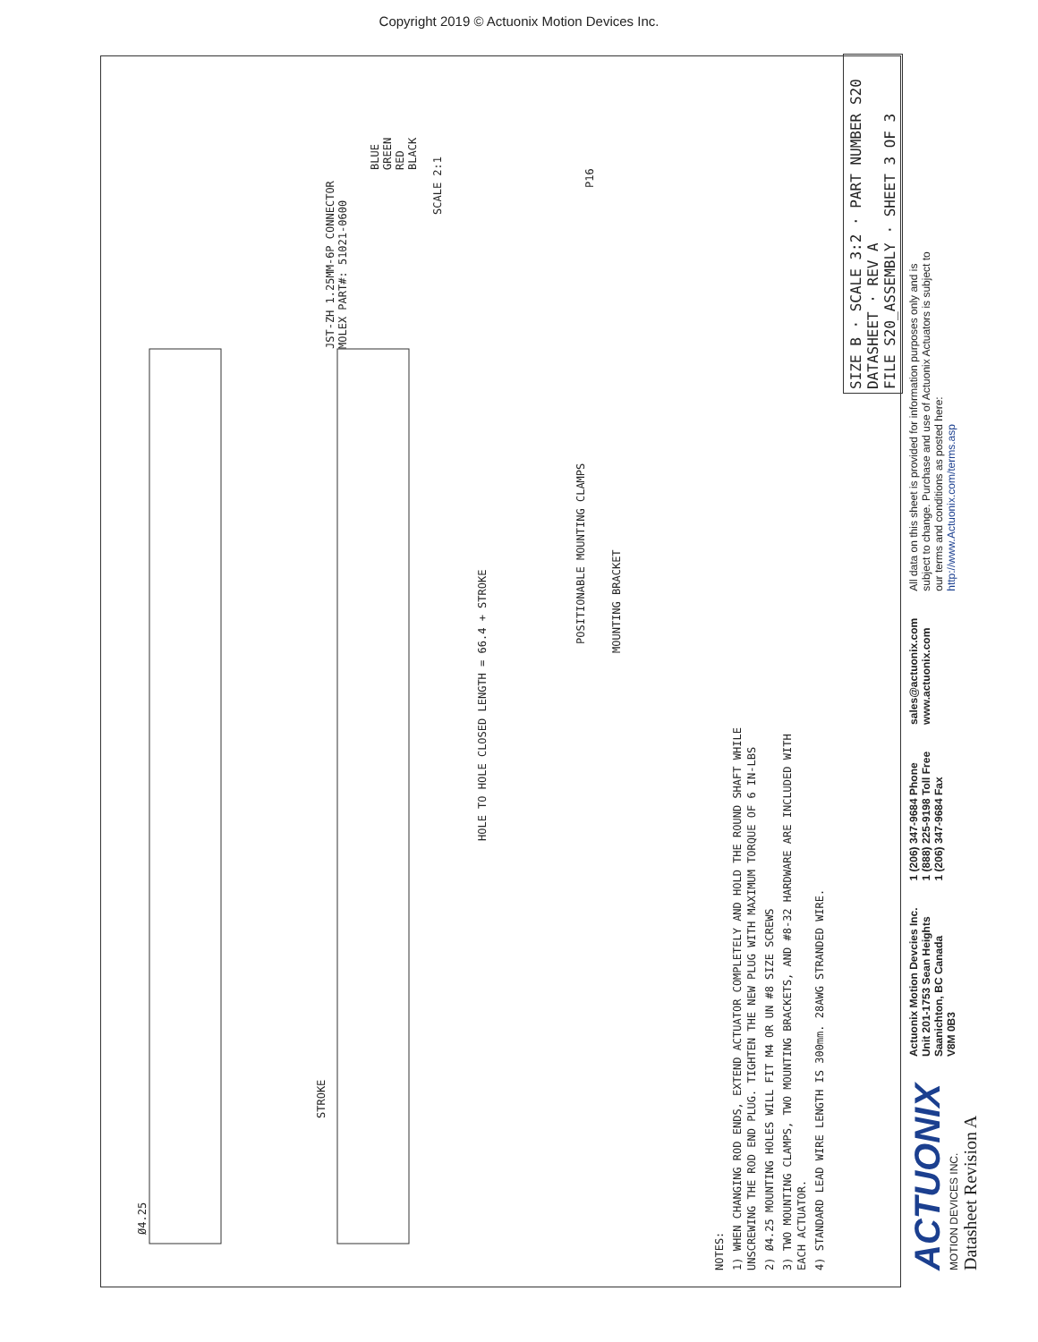Copyright 2019 © Actuonix Motion Devices Inc.
Ø4.25
STROKE
HOLE TO HOLE CLOSED LENGTH = 66.4 + STROKE
JST-ZH 1.25MM-6P CONNECTOR
MOLEX PART#: 51021-0600
BLUE
GREEN
RED
BLACK
SCALE 2:1
POSITIONABLE MOUNTING CLAMPS
MOUNTING BRACKET
P16
NOTES:
1) WHEN CHANGING ROD ENDS, EXTEND ACTUATOR COMPLETELY AND HOLD THE ROUND SHAFT WHILE UNSCREWING THE ROD END PLUG. TIGHTEN THE NEW PLUG WITH MAXIMUM TORQUE OF 6 IN-LBS
2) Ø4.25 MOUNTING HOLES WILL FIT M4 OR UN #8 SIZE SCREWS
3) TWO MOUNTING CLAMPS, TWO MOUNTING BRACKETS, AND #8-32 HARDWARE ARE INCLUDED WITH EACH ACTUATOR.
4) STANDARD LEAD WIRE LENGTH IS 300mm. 28AWG STRANDED WIRE.
SIZE B · SCALE 3:2 · PART NUMBER S20 DATASHEET · REV A
FILE S20_ASSEMBLY · SHEET 3 OF 3
ACTUONIX
MOTION DEVICES INC.
Datasheet Revision A
Actuonix Motion Devcies Inc.
Unit 201-1753 Sean Heights
Saanichton, BC Canada
V8M 0B3
1 (206) 347-9684 Phone
1 (888) 225-9198 Toll Free
1 (206) 347-9684 Fax
sales@actuonix.com
www.actuonix.com
All data on this sheet is provided for information purposes only and is subject to change. Purchase and use of Actuonix Actuators is subject to our terms and conditions as posted here: http://www.Actuonix.com/terms.asp